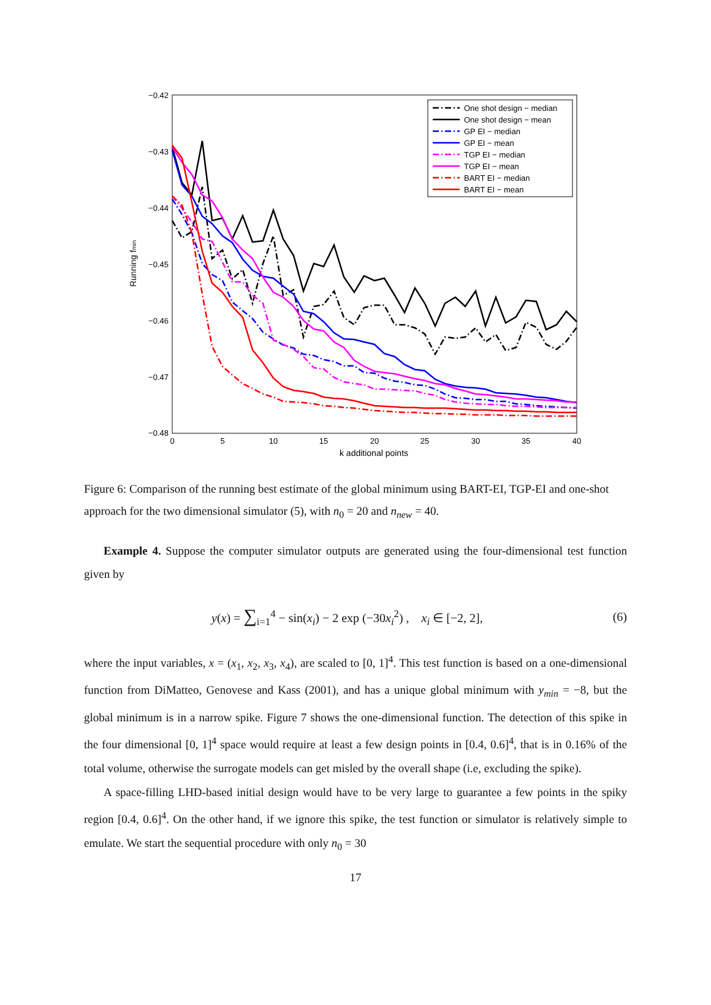−0.42
−0.43
−0.44
−0.45
−0.46
−0.47
−0.48
0
5
10
15
20
25
30
35
40
k additional points
Running fmin
One shot design − median
One shot design − mean
GP EI − median
GP EI − mean
TGP EI − median
TGP EI − mean
BART EI − median
BART EI − mean
Figure 6: Comparison of the running best estimate of the global minimum using BART-EI, TGP-EI and one-shot approach for the two dimensional simulator (5), with n<sub>0</sub> = 20 and n<sub>new</sub> = 40.
Example 4. Suppose the computer simulator outputs are generated using the four-dimensional test function given by
y(x) = ∑<sub>i=1</sub><sup>4</sup> − sin(x<sub>i</sub>) − 2 exp (−30x<sub>i</sub><sup>2</sup>) , x<sub>i</sub> ∈ [−2, 2], (6)
where the input variables, x = (x<sub>1</sub>, x<sub>2</sub>, x<sub>3</sub>, x<sub>4</sub>), are scaled to [0, 1]<sup>4</sup>. This test function is based on a one-dimensional function from DiMatteo, Genovese and Kass (2001), and has a unique global minimum with y<sub>min</sub> = −8, but the global minimum is in a narrow spike. Figure 7 shows the one-dimensional function. The detection of this spike in the four dimensional [0, 1]<sup>4</sup> space would require at least a few design points in [0.4, 0.6]<sup>4</sup>, that is in 0.16% of the total volume, otherwise the surrogate models can get misled by the overall shape (i.e, excluding the spike).
A space-filling LHD-based initial design would have to be very large to guarantee a few points in the spiky region [0.4, 0.6]<sup>4</sup>. On the other hand, if we ignore this spike, the test function or simulator is relatively simple to emulate. We start the sequential procedure with only n<sub>0</sub> = 30
17